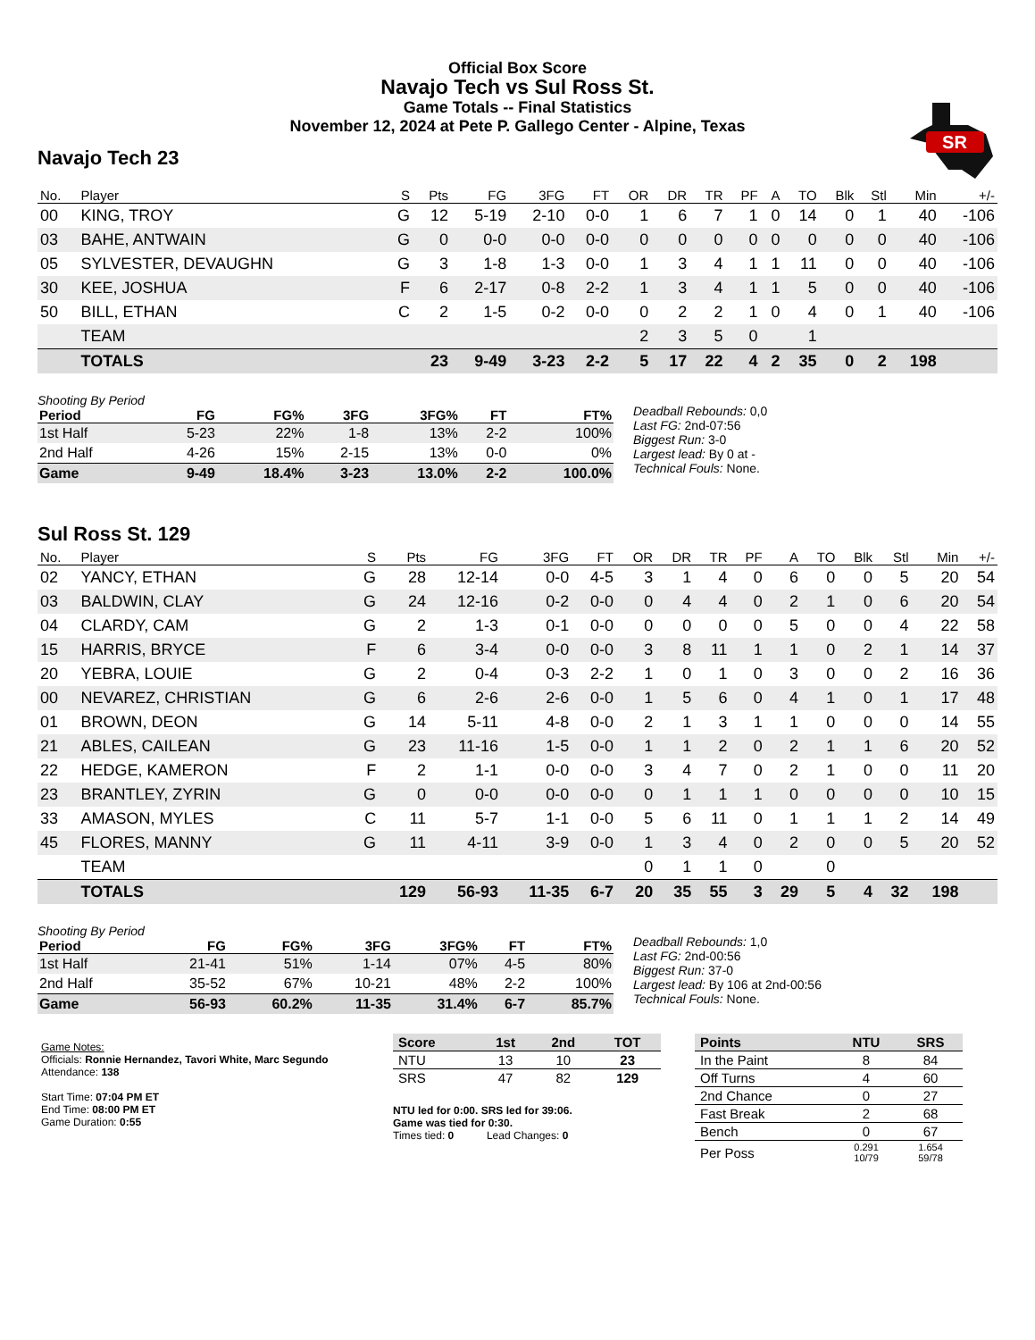SR
Official Box Score
Navajo Tech vs Sul Ross St.
Game Totals -- Final Statistics
November 12, 2024 at Pete P. Gallego Center - Alpine, Texas
Navajo Tech 23
| No. | Player | S | Pts | FG | 3FG | FT | OR | DR | TR | PF | A | TO | Blk | Stl | Min | +/- |
| --- | --- | --- | --- | --- | --- | --- | --- | --- | --- | --- | --- | --- | --- | --- | --- | --- |
| 00 | KING, TROY | G | 12 | 5-19 | 2-10 | 0-0 | 1 | 6 | 7 | 1 | 0 | 14 | 0 | 1 | 40 | -106 |
| 03 | BAHE, ANTWAIN | G | 0 | 0-0 | 0-0 | 0-0 | 0 | 0 | 0 | 0 | 0 | 0 | 0 | 0 | 40 | -106 |
| 05 | SYLVESTER, DEVAUGHN | G | 3 | 1-8 | 1-3 | 0-0 | 1 | 3 | 4 | 1 | 1 | 11 | 0 | 0 | 40 | -106 |
| 30 | KEE, JOSHUA | F | 6 | 2-17 | 0-8 | 2-2 | 1 | 3 | 4 | 1 | 1 | 5 | 0 | 0 | 40 | -106 |
| 50 | BILL, ETHAN | C | 2 | 1-5 | 0-2 | 0-0 | 0 | 2 | 2 | 1 | 0 | 4 | 0 | 1 | 40 | -106 |
| | TEAM | | | | | | 2 | 3 | 5 | 0 | | 1 | | | | |
| | TOTALS | | 23 | 9-49 | 3-23 | 2-2 | 5 | 17 | 22 | 4 | 2 | 35 | 0 | 2 | 198 | |
Shooting By Period
| Period | FG | FG% | 3FG | 3FG% | FT | FT% |
| --- | --- | --- | --- | --- | --- | --- |
| 1st Half | 5-23 | 22% | 1-8 | 13% | 2-2 | 100% |
| 2nd Half | 4-26 | 15% | 2-15 | 13% | 0-0 | 0% |
| Game | 9-49 | 18.4% | 3-23 | 13.0% | 2-2 | 100.0% |
Deadball Rebounds: 0,0
Last FG: 2nd-07:56
Biggest Run: 3-0
Largest lead: By 0 at -
Technical Fouls: None.
Sul Ross St. 129
| No. | Player | S | Pts | FG | 3FG | FT | OR | DR | TR | PF | A | TO | Blk | Stl | Min | +/- |
| --- | --- | --- | --- | --- | --- | --- | --- | --- | --- | --- | --- | --- | --- | --- | --- | --- |
| 02 | YANCY, ETHAN | G | 28 | 12-14 | 0-0 | 4-5 | 3 | 1 | 4 | 0 | 6 | 0 | 0 | 5 | 20 | 54 |
| 03 | BALDWIN, CLAY | G | 24 | 12-16 | 0-2 | 0-0 | 0 | 4 | 4 | 0 | 2 | 1 | 0 | 6 | 20 | 54 |
| 04 | CLARDY, CAM | G | 2 | 1-3 | 0-1 | 0-0 | 0 | 0 | 0 | 0 | 5 | 0 | 0 | 4 | 22 | 58 |
| 15 | HARRIS, BRYCE | F | 6 | 3-4 | 0-0 | 0-0 | 3 | 8 | 11 | 1 | 1 | 0 | 2 | 1 | 14 | 37 |
| 20 | YEBRA, LOUIE | G | 2 | 0-4 | 0-3 | 2-2 | 1 | 0 | 1 | 0 | 3 | 0 | 0 | 2 | 16 | 36 |
| 00 | NEVAREZ, CHRISTIAN | G | 6 | 2-6 | 2-6 | 0-0 | 1 | 5 | 6 | 0 | 4 | 1 | 0 | 1 | 17 | 48 |
| 01 | BROWN, DEON | G | 14 | 5-11 | 4-8 | 0-0 | 2 | 1 | 3 | 1 | 1 | 0 | 0 | 0 | 14 | 55 |
| 21 | ABLES, CAILEAN | G | 23 | 11-16 | 1-5 | 0-0 | 1 | 1 | 2 | 0 | 2 | 1 | 1 | 6 | 20 | 52 |
| 22 | HEDGE, KAMERON | F | 2 | 1-1 | 0-0 | 0-0 | 3 | 4 | 7 | 0 | 2 | 1 | 0 | 0 | 11 | 20 |
| 23 | BRANTLEY, ZYRIN | G | 0 | 0-0 | 0-0 | 0-0 | 0 | 1 | 1 | 1 | 0 | 0 | 0 | 0 | 10 | 15 |
| 33 | AMASON, MYLES | C | 11 | 5-7 | 1-1 | 0-0 | 5 | 6 | 11 | 0 | 1 | 1 | 1 | 2 | 14 | 49 |
| 45 | FLORES, MANNY | G | 11 | 4-11 | 3-9 | 0-0 | 1 | 3 | 4 | 0 | 2 | 0 | 0 | 5 | 20 | 52 |
| | TEAM | | | | | | 0 | 1 | 1 | 0 | | 0 | | | | |
| | TOTALS | | 129 | 56-93 | 11-35 | 6-7 | 20 | 35 | 55 | 3 | 29 | 5 | 4 | 32 | 198 | |
Shooting By Period
| Period | FG | FG% | 3FG | 3FG% | FT | FT% |
| --- | --- | --- | --- | --- | --- | --- |
| 1st Half | 21-41 | 51% | 1-14 | 07% | 4-5 | 80% |
| 2nd Half | 35-52 | 67% | 10-21 | 48% | 2-2 | 100% |
| Game | 56-93 | 60.2% | 11-35 | 31.4% | 6-7 | 85.7% |
Deadball Rebounds: 1,0
Last FG: 2nd-00:56
Biggest Run: 37-0
Largest lead: By 106 at 2nd-00:56
Technical Fouls: None.
Game Notes:
Officials: Ronnie Hernandez, Tavori White, Marc Segundo
Attendance: 138
Start Time: 07:04 PM ET
End Time: 08:00 PM ET
Game Duration: 0:55
| Score | 1st | 2nd | TOT |
| --- | --- | --- | --- |
| NTU | 13 | 10 | 23 |
| SRS | 47 | 82 | 129 |
NTU led for 0:00. SRS led for 39:06.
Game was tied for 0:30.
Times tied: 0 Lead Changes: 0
| Points | NTU | SRS |
| --- | --- | --- |
| In the Paint | 8 | 84 |
| Off Turns | 4 | 60 |
| 2nd Chance | 0 | 27 |
| Fast Break | 2 | 68 |
| Bench | 0 | 67 |
| Per Poss | 0.291 10/79 | 1.654 59/78 |